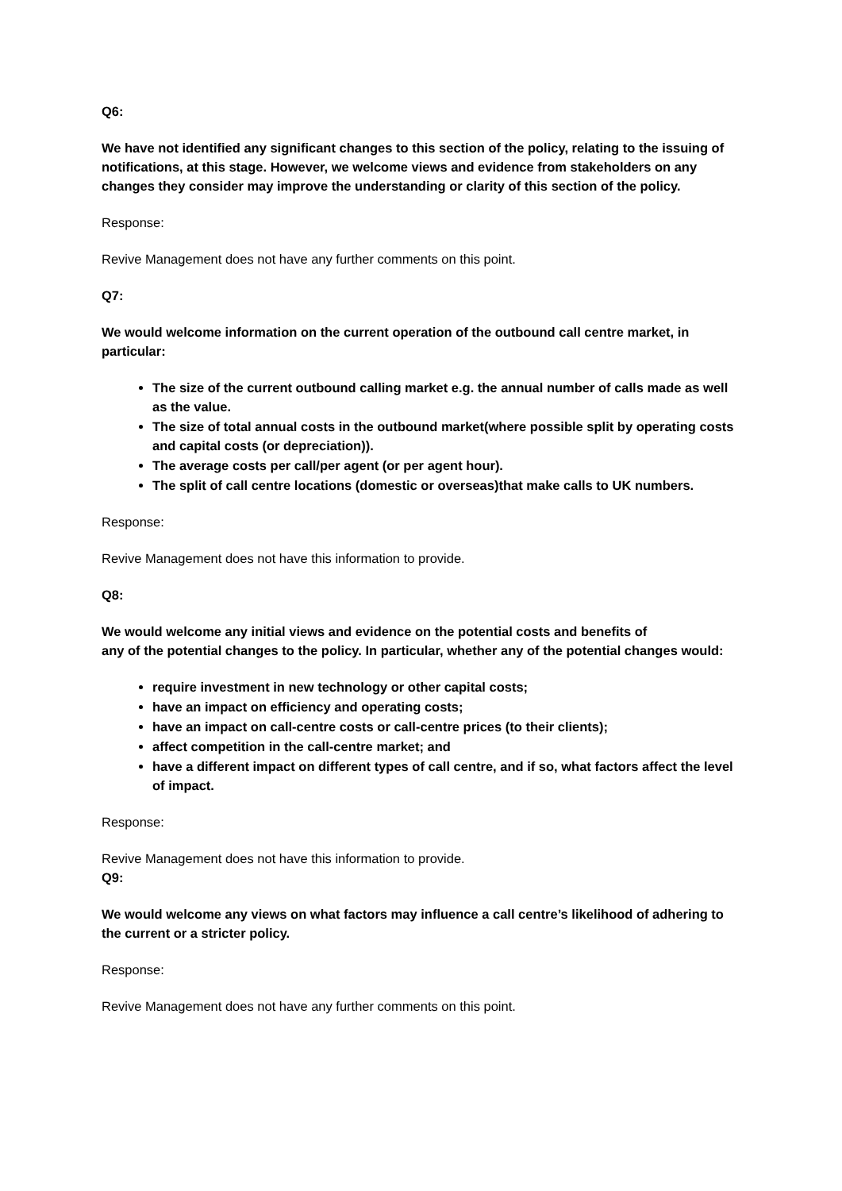Q6:
We have not identified any significant changes to this section of the policy, relating to the issuing of notifications, at this stage. However, we welcome views and evidence from stakeholders on any changes they consider may improve the understanding or clarity of this section of the policy.
Response:
Revive Management does not have any further comments on this point.
Q7:
We would welcome information on the current operation of the outbound call centre market, in particular:
The size of the current outbound calling market e.g. the annual number of calls made as well as the value.
The size of total annual costs in the outbound market(where possible split by operating costs and capital costs (or depreciation)).
The average costs per call/per agent (or per agent hour).
The split of call centre locations (domestic or overseas)that make calls to UK numbers.
Response:
Revive Management does not have this information to provide.
Q8:
We would welcome any initial views and evidence on the potential costs and benefits of
any of the potential changes to the policy. In particular, whether any of the potential changes would:
require investment in new technology or other capital costs;
have an impact on efficiency and operating costs;
have an impact on call-centre costs or call-centre prices (to their clients);
affect competition in the call-centre market; and
have a different impact on different types of call centre, and if so, what factors affect the level of impact.
Response:
Revive Management does not have this information to provide.
Q9:
We would welcome any views on what factors may influence a call centre’s likelihood of adhering to the current or a stricter policy.
Response:
Revive Management does not have any further comments on this point.